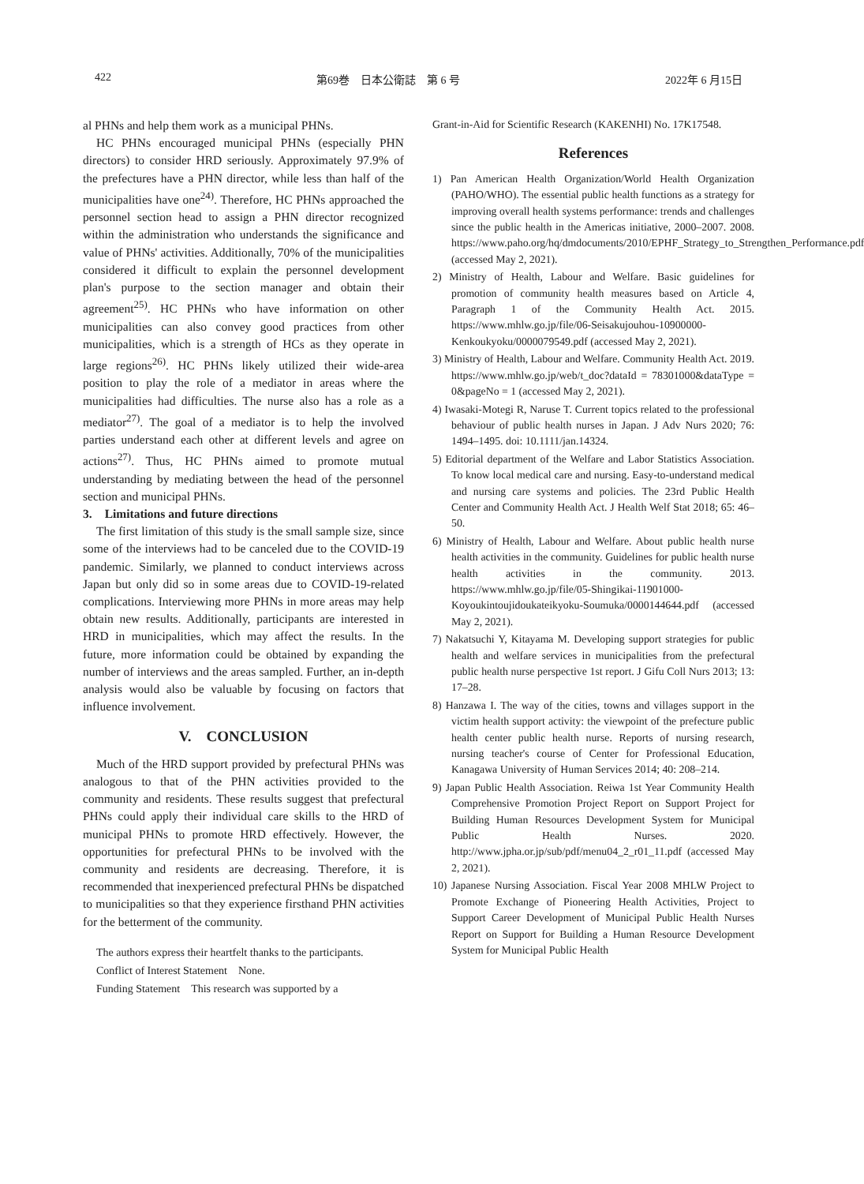422 第69巻　日本公衛誌　第 6 号 2022年 6 月15日
al PHNs and help them work as a municipal PHNs.
HC PHNs encouraged municipal PHNs (especially PHN directors) to consider HRD seriously. Approximately 97.9% of the prefectures have a PHN director, while less than half of the municipalities have one<sup>24)</sup>. Therefore, HC PHNs approached the personnel section head to assign a PHN director recognized within the administration who understands the significance and value of PHNs' activities. Additionally, 70% of the municipalities considered it difficult to explain the personnel development plan's purpose to the section manager and obtain their agreement<sup>25)</sup>. HC PHNs who have information on other municipalities can also convey good practices from other municipalities, which is a strength of HCs as they operate in large regions<sup>26)</sup>. HC PHNs likely utilized their wide-area position to play the role of a mediator in areas where the municipalities had difficulties. The nurse also has a role as a mediator<sup>27)</sup>. The goal of a mediator is to help the involved parties understand each other at different levels and agree on actions<sup>27)</sup>. Thus, HC PHNs aimed to promote mutual understanding by mediating between the head of the personnel section and municipal PHNs.
3.　Limitations and future directions
The first limitation of this study is the small sample size, since some of the interviews had to be canceled due to the COVID-19 pandemic. Similarly, we planned to conduct interviews across Japan but only did so in some areas due to COVID-19-related complications. Interviewing more PHNs in more areas may help obtain new results. Additionally, participants are interested in HRD in municipalities, which may affect the results. In the future, more information could be obtained by expanding the number of interviews and the areas sampled. Further, an in-depth analysis would also be valuable by focusing on factors that influence involvement.
V.　CONCLUSION
Much of the HRD support provided by prefectural PHNs was analogous to that of the PHN activities provided to the community and residents. These results suggest that prefectural PHNs could apply their individual care skills to the HRD of municipal PHNs to promote HRD effectively. However, the opportunities for prefectural PHNs to be involved with the community and residents are decreasing. Therefore, it is recommended that inexperienced prefectural PHNs be dispatched to municipalities so that they experience firsthand PHN activities for the betterment of the community.
The authors express their heartfelt thanks to the participants.
Conflict of Interest Statement　None.
Funding Statement　This research was supported by a
Grant-in-Aid for Scientific Research (KAKENHI) No. 17K17548.
References
1) Pan American Health Organization/World Health Organization (PAHO/WHO). The essential public health functions as a strategy for improving overall health systems performance: trends and challenges since the public health in the Americas initiative, 2000–2007. 2008. https://www.paho.org/hq/dmdocuments/2010/EPHF_Strategy_to_Strengthen_Performance.pdf (accessed May 2, 2021).
2) Ministry of Health, Labour and Welfare. Basic guidelines for promotion of community health measures based on Article 4, Paragraph 1 of the Community Health Act. 2015. https://www.mhlw.go.jp/file/06-Seisakujouhou-10900000-Kenkoukyoku/0000079549.pdf (accessed May 2, 2021).
3) Ministry of Health, Labour and Welfare. Community Health Act. 2019. https://www.mhlw.go.jp/web/t_doc?dataId = 78301000&dataType = 0&pageNo = 1 (accessed May 2, 2021).
4) Iwasaki-Motegi R, Naruse T. Current topics related to the professional behaviour of public health nurses in Japan. J Adv Nurs 2020; 76: 1494–1495. doi: 10.1111/jan.14324.
5) Editorial department of the Welfare and Labor Statistics Association. To know local medical care and nursing. Easy-to-understand medical and nursing care systems and policies. The 23rd Public Health Center and Community Health Act. J Health Welf Stat 2018; 65: 46–50.
6) Ministry of Health, Labour and Welfare. About public health nurse health activities in the community. Guidelines for public health nurse health activities in the community. 2013. https://www.mhlw.go.jp/file/05-Shingikai-11901000-Koyoukintoujidoukateikyoku-Soumuka/0000144644.pdf (accessed May 2, 2021).
7) Nakatsuchi Y, Kitayama M. Developing support strategies for public health and welfare services in municipalities from the prefectural public health nurse perspective 1st report. J Gifu Coll Nurs 2013; 13: 17–28.
8) Hanzawa I. The way of the cities, towns and villages support in the victim health support activity: the viewpoint of the prefecture public health center public health nurse. Reports of nursing research, nursing teacher's course of Center for Professional Education, Kanagawa University of Human Services 2014; 40: 208–214.
9) Japan Public Health Association. Reiwa 1st Year Community Health Comprehensive Promotion Project Report on Support Project for Building Human Resources Development System for Municipal Public Health Nurses. 2020. http://www.jpha.or.jp/sub/pdf/menu04_2_r01_11.pdf (accessed May 2, 2021).
10) Japanese Nursing Association. Fiscal Year 2008 MHLW Project to Promote Exchange of Pioneering Health Activities, Project to Support Career Development of Municipal Public Health Nurses Report on Support for Building a Human Resource Development System for Municipal Public Health